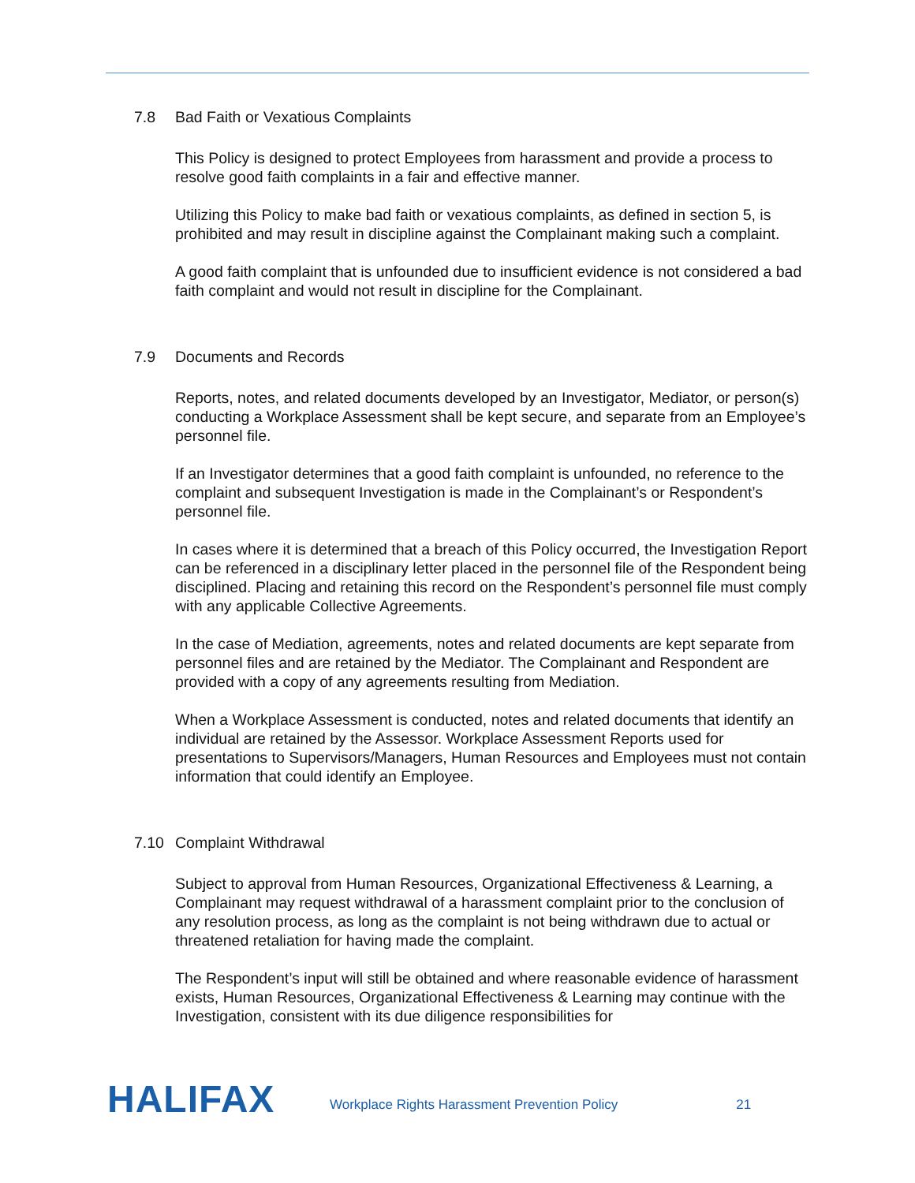7.8 Bad Faith or Vexatious Complaints
This Policy is designed to protect Employees from harassment and provide a process to resolve good faith complaints in a fair and effective manner.
Utilizing this Policy to make bad faith or vexatious complaints, as defined in section 5, is prohibited and may result in discipline against the Complainant making such a complaint.
A good faith complaint that is unfounded due to insufficient evidence is not considered a bad faith complaint and would not result in discipline for the Complainant.
7.9 Documents and Records
Reports, notes, and related documents developed by an Investigator, Mediator, or person(s) conducting a Workplace Assessment shall be kept secure, and separate from an Employee’s personnel file.
If an Investigator determines that a good faith complaint is unfounded, no reference to the complaint and subsequent Investigation is made in the Complainant’s or Respondent’s personnel file.
In cases where it is determined that a breach of this Policy occurred, the Investigation Report can be referenced in a disciplinary letter placed in the personnel file of the Respondent being disciplined. Placing and retaining this record on the Respondent’s personnel file must comply with any applicable Collective Agreements.
In the case of Mediation, agreements, notes and related documents are kept separate from personnel files and are retained by the Mediator. The Complainant and Respondent are provided with a copy of any agreements resulting from Mediation.
When a Workplace Assessment is conducted, notes and related documents that identify an individual are retained by the Assessor. Workplace Assessment Reports used for presentations to Supervisors/Managers, Human Resources and Employees must not contain information that could identify an Employee.
7.10 Complaint Withdrawal
Subject to approval from Human Resources, Organizational Effectiveness & Learning, a Complainant may request withdrawal of a harassment complaint prior to the conclusion of any resolution process, as long as the complaint is not being withdrawn due to actual or threatened retaliation for having made the complaint.
The Respondent’s input will still be obtained and where reasonable evidence of harassment exists, Human Resources, Organizational Effectiveness & Learning may continue with the Investigation, consistent with its due diligence responsibilities for
HALIFAX
Workplace Rights Harassment Prevention Policy
21